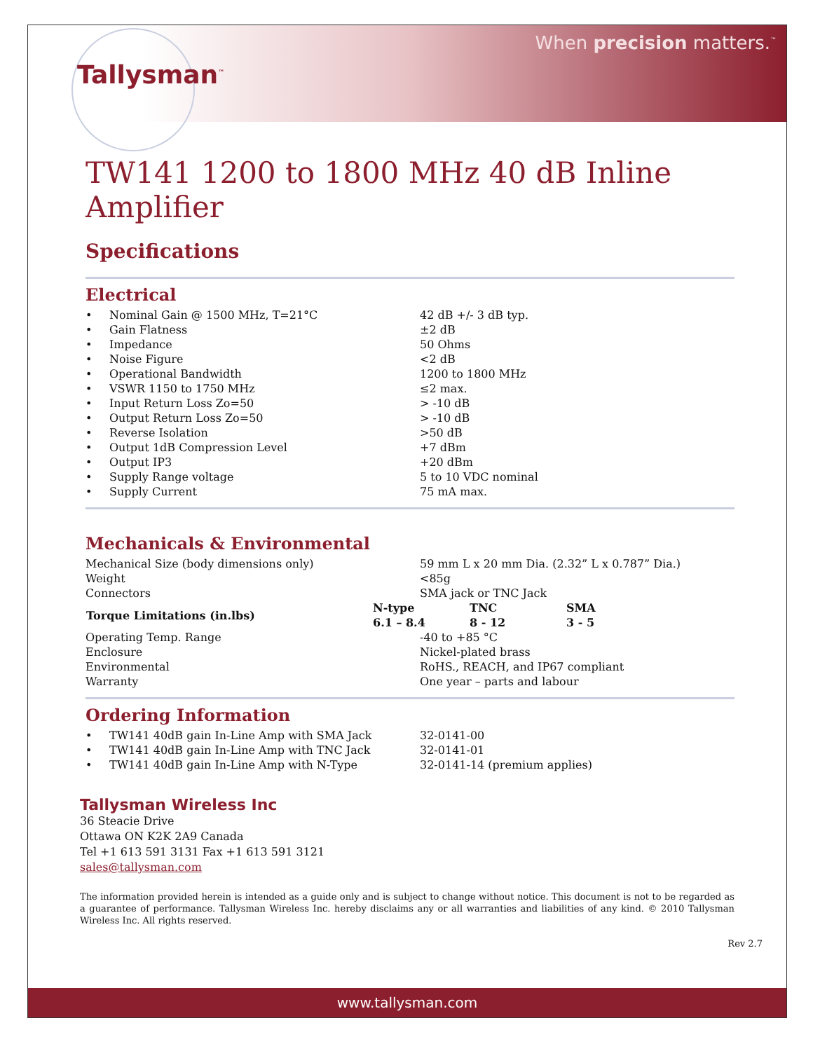Tallysman<sup>™</sup>
When precision matters.<sup>™</sup>
TW141 1200 to 1800 MHz 40 dB Inline Amplifier
Specifications
Electrical
| • | Nominal Gain @ 1500 MHz, T=21°C | 42 dB +/- 3 dB typ. |
| • | Gain Flatness | ±2 dB |
| • | Impedance | 50 Ohms |
| • | Noise Figure | <2 dB |
| • | Operational Bandwidth | 1200 to 1800 MHz |
| • | VSWR 1150 to 1750 MHz | ≤2 max. |
| • | Input Return Loss Zo=50 | > -10 dB |
| • | Output Return Loss Zo=50 | > -10 dB |
| • | Reverse Isolation | >50 dB |
| • | Output 1dB Compression Level | +7 dBm |
| • | Output IP3 | +20 dBm |
| • | Supply Range voltage | 5 to 10 VDC nominal |
| • | Supply Current | 75 mA max. |
Mechanicals & Environmental
| Mechanical Size (body dimensions only) | 59 mm L x 20 mm Dia. (2.32” L x 0.787” Dia.) | | |
| Weight | <85g | | |
| Connectors | SMA jack or TNC Jack | | |
| Torque Limitations (in.lbs) | N-type | TNC | SMA |
| | 6.1 – 8.4 | 8 - 12 | 3 - 5 |
| Operating Temp. Range | -40 to +85 °C | | |
| Enclosure | Nickel-plated brass | | |
| Environmental | RoHS., REACH, and IP67 compliant | | |
| Warranty | One year – parts and labour | | |
Ordering Information
| • | TW141 40dB gain In-Line Amp with SMA Jack | 32-0141-00 |
| • | TW141 40dB gain In-Line Amp with TNC Jack | 32-0141-01 |
| • | TW141 40dB gain In-Line Amp with N-Type | 32-0141-14 (premium applies) |
Tallysman Wireless Inc
36 Steacie Drive
Ottawa ON K2K 2A9 Canada
Tel +1 613 591 3131 Fax +1 613 591 3121
sales@tallysman.com
The information provided herein is intended as a guide only and is subject to change without notice. This document is not to be regarded as a guarantee of performance. Tallysman Wireless Inc. hereby disclaims any or all warranties and liabilities of any kind. © 2010 Tallysman Wireless Inc. All rights reserved.
Rev 2.7
www.tallysman.com